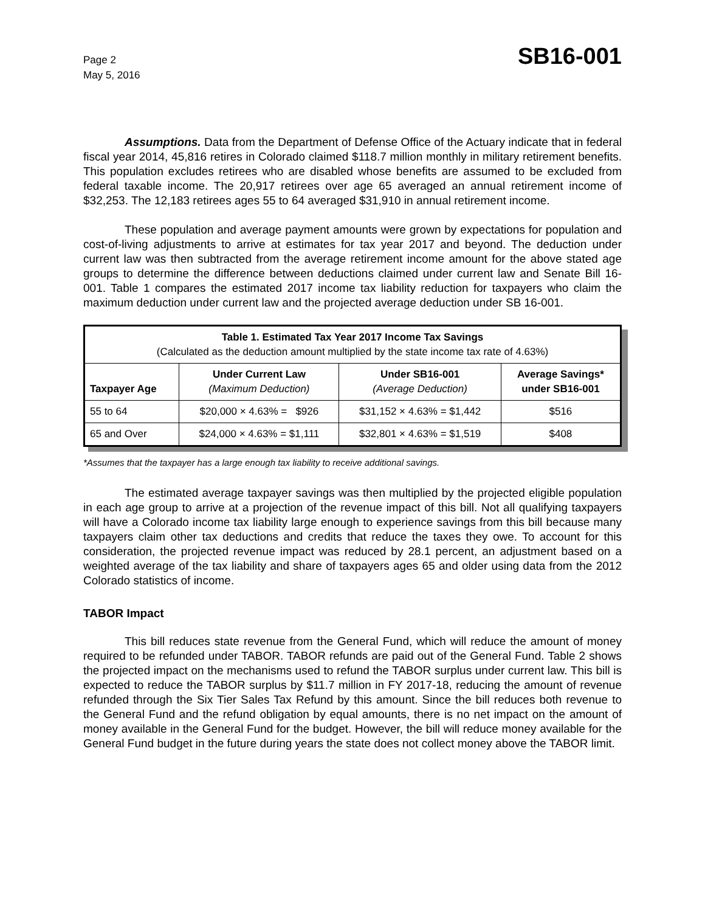Page 2
May 5, 2016
SB16-001
Assumptions. Data from the Department of Defense Office of the Actuary indicate that in federal fiscal year 2014, 45,816 retires in Colorado claimed $118.7 million monthly in military retirement benefits. This population excludes retirees who are disabled whose benefits are assumed to be excluded from federal taxable income. The 20,917 retirees over age 65 averaged an annual retirement income of $32,253. The 12,183 retirees ages 55 to 64 averaged $31,910 in annual retirement income.
These population and average payment amounts were grown by expectations for population and cost-of-living adjustments to arrive at estimates for tax year 2017 and beyond. The deduction under current law was then subtracted from the average retirement income amount for the above stated age groups to determine the difference between deductions claimed under current law and Senate Bill 16-001. Table 1 compares the estimated 2017 income tax liability reduction for taxpayers who claim the maximum deduction under current law and the projected average deduction under SB 16-001.
| Table 1. Estimated Tax Year 2017 Income Tax Savings (Calculated as the deduction amount multiplied by the state income tax rate of 4.63%) | | | |
| --- | --- | --- | --- |
| Taxpayer Age | Under Current Law (Maximum Deduction) | Under SB16-001 (Average Deduction) | Average Savings* under SB16-001 |
| 55 to 64 | $20,000 × 4.63% = $926 | $31,152 × 4.63% = $1,442 | $516 |
| 65 and Over | $24,000 × 4.63% = $1,111 | $32,801 × 4.63% = $1,519 | $408 |
*Assumes that the taxpayer has a large enough tax liability to receive additional savings.
The estimated average taxpayer savings was then multiplied by the projected eligible population in each age group to arrive at a projection of the revenue impact of this bill. Not all qualifying taxpayers will have a Colorado income tax liability large enough to experience savings from this bill because many taxpayers claim other tax deductions and credits that reduce the taxes they owe. To account for this consideration, the projected revenue impact was reduced by 28.1 percent, an adjustment based on a weighted average of the tax liability and share of taxpayers ages 65 and older using data from the 2012 Colorado statistics of income.
TABOR Impact
This bill reduces state revenue from the General Fund, which will reduce the amount of money required to be refunded under TABOR. TABOR refunds are paid out of the General Fund. Table 2 shows the projected impact on the mechanisms used to refund the TABOR surplus under current law. This bill is expected to reduce the TABOR surplus by $11.7 million in FY 2017-18, reducing the amount of revenue refunded through the Six Tier Sales Tax Refund by this amount. Since the bill reduces both revenue to the General Fund and the refund obligation by equal amounts, there is no net impact on the amount of money available in the General Fund for the budget. However, the bill will reduce money available for the General Fund budget in the future during years the state does not collect money above the TABOR limit.